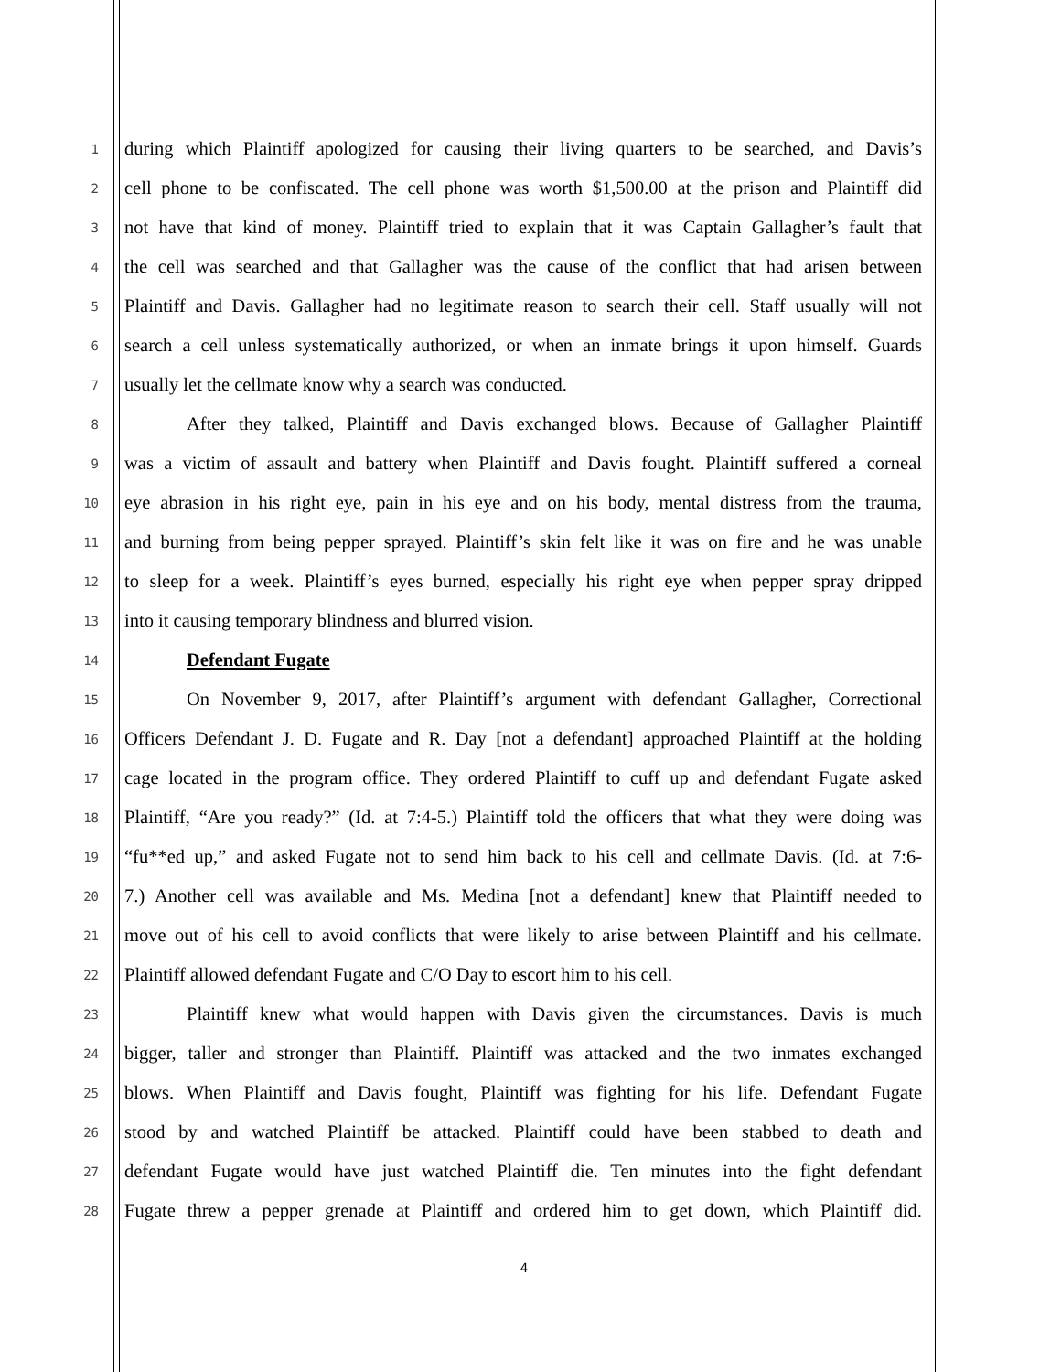1 during which Plaintiff apologized for causing their living quarters to be searched, and Davis’s
2 cell phone to be confiscated. The cell phone was worth $1,500.00 at the prison and Plaintiff did
3 not have that kind of money. Plaintiff tried to explain that it was Captain Gallagher’s fault that
4 the cell was searched and that Gallagher was the cause of the conflict that had arisen between
5 Plaintiff and Davis. Gallagher had no legitimate reason to search their cell. Staff usually will not
6 search a cell unless systematically authorized, or when an inmate brings it upon himself. Guards
7 usually let the cellmate know why a search was conducted.
8 After they talked, Plaintiff and Davis exchanged blows. Because of Gallagher Plaintiff
9 was a victim of assault and battery when Plaintiff and Davis fought. Plaintiff suffered a corneal
10 eye abrasion in his right eye, pain in his eye and on his body, mental distress from the trauma,
11 and burning from being pepper sprayed. Plaintiff’s skin felt like it was on fire and he was unable
12 to sleep for a week. Plaintiff’s eyes burned, especially his right eye when pepper spray dripped
13 into it causing temporary blindness and blurred vision.
14 Defendant Fugate
15 On November 9, 2017, after Plaintiff’s argument with defendant Gallagher, Correctional
16 Officers Defendant J. D. Fugate and R. Day [not a defendant] approached Plaintiff at the holding
17 cage located in the program office. They ordered Plaintiff to cuff up and defendant Fugate asked
18 Plaintiff, “Are you ready?” (Id. at 7:4-5.) Plaintiff told the officers that what they were doing was
19 “fu**ed up,” and asked Fugate not to send him back to his cell and cellmate Davis. (Id. at 7:6-
20 7.) Another cell was available and Ms. Medina [not a defendant] knew that Plaintiff needed to
21 move out of his cell to avoid conflicts that were likely to arise between Plaintiff and his cellmate.
22 Plaintiff allowed defendant Fugate and C/O Day to escort him to his cell.
23 Plaintiff knew what would happen with Davis given the circumstances. Davis is much
24 bigger, taller and stronger than Plaintiff. Plaintiff was attacked and the two inmates exchanged
25 blows. When Plaintiff and Davis fought, Plaintiff was fighting for his life. Defendant Fugate
26 stood by and watched Plaintiff be attacked. Plaintiff could have been stabbed to death and
27 defendant Fugate would have just watched Plaintiff die. Ten minutes into the fight defendant
28 Fugate threw a pepper grenade at Plaintiff and ordered him to get down, which Plaintiff did.
4